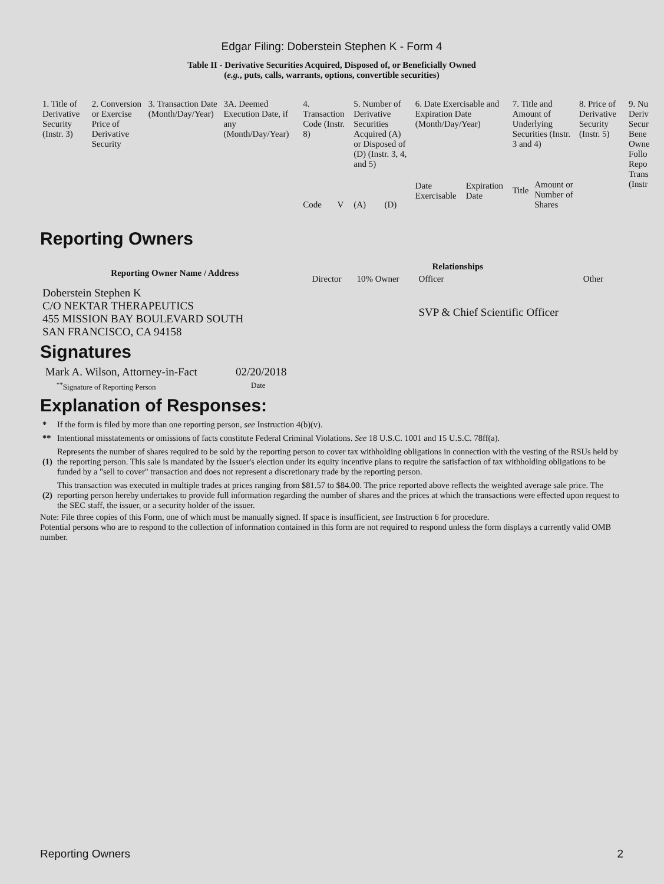Edgar Filing: Doberstein Stephen K - Form 4
Table II - Derivative Securities Acquired, Disposed of, or Beneficially Owned
(e.g., puts, calls, warrants, options, convertible securities)
| 1. Title of Derivative Security (Instr. 3) | 2. Conversion or Exercise Price of Derivative Security | 3. Transaction Date (Month/Day/Year) | 3A. Deemed Execution Date, if any (Month/Day/Year) | 4. Transaction Code (Instr. 8) | | 5. Number of Derivative Securities Acquired (A) or Disposed of (D) (Instr. 3, 4, and 5) | | 6. Date Exercisable and Expiration Date (Month/Day/Year) | | 7. Title and Amount of Underlying Securities (Instr. 3 and 4) | | 8. Price of Derivative Security (Instr. 5) | 9. Nu Deriv Secur Bene Owne Follo Repo Trans (Instr |
| | | | | Code | V | (A) | (D) | Date Exercisable | Expiration Date | Title | Amount or Number of Shares | | |
Reporting Owners
| Reporting Owner Name / Address | Relationships | | | |
| --- | --- | --- | --- | --- |
| | Director | 10% Owner | Officer | Other |
| Doberstein Stephen K C/O NEKTAR THERAPEUTICS 455 MISSION BAY BOULEVARD SOUTH SAN FRANCISCO, CA 94158 | | | SVP & Chief Scientific Officer | |
Signatures
| Mark A. Wilson, Attorney-in-Fact | 02/20/2018 |
| <sup>**</sup> Signature of Reporting Person | Date |
Explanation of Responses:
| * | If the form is filed by more than one reporting person, see Instruction 4(b)(v). |
| ** | Intentional misstatements or omissions of facts constitute Federal Criminal Violations. See 18 U.S.C. 1001 and 15 U.S.C. 78ff(a). |
| (1) | Represents the number of shares required to be sold by the reporting person to cover tax withholding obligations in connection with the vesting of the RSUs held by the reporting person. This sale is mandated by the Issuer's election under its equity incentive plans to require the satisfaction of tax withholding obligations to be funded by a "sell to cover" transaction and does not represent a discretionary trade by the reporting person. |
| (2) | This transaction was executed in multiple trades at prices ranging from $81.57 to $84.00. The price reported above reflects the weighted average sale price. The reporting person hereby undertakes to provide full information regarding the number of shares and the prices at which the transactions were effected upon request to the SEC staff, the issuer, or a security holder of the issuer. |
Note: File three copies of this Form, one of which must be manually signed. If space is insufficient, see Instruction 6 for procedure.
Potential persons who are to respond to the collection of information contained in this form are not required to respond unless the form displays a currently valid OMB number.
Reporting Owners 2